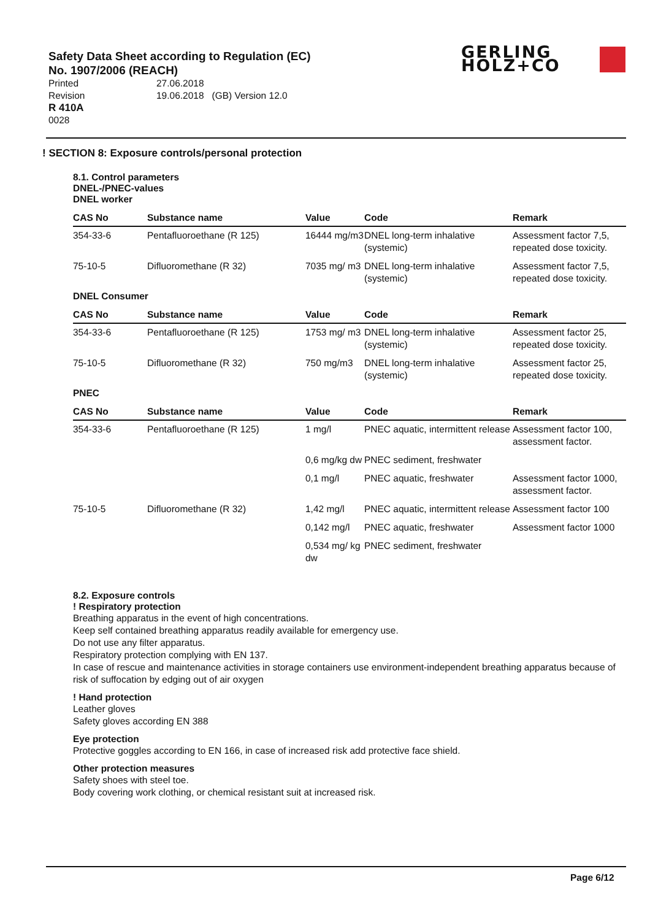Safety Data Sheet according to Regulation (EC) No. 1907/2006 (REACH)
| Printed | 27.06.2018 |
| Revision | 19.06.2018 (GB) Version 12.0 |
R 410A
0028
GERLING
HOLZ+CO
! SECTION 8: Exposure controls/personal protection
8.1. Control parameters
DNEL-/PNEC-values
DNEL worker
| CAS No | Substance name | Value | Code | Remark |
| --- | --- | --- | --- | --- |
| 354-33-6 | Pentafluoroethane (R 125) | 16444 mg/m3 | DNEL long-term inhalative (systemic) | Assessment factor 7,5, repeated dose toxicity. |
| 75-10-5 | Difluoromethane (R 32) | 7035 mg/ m3 | DNEL long-term inhalative (systemic) | Assessment factor 7,5, repeated dose toxicity. |
DNEL Consumer
| CAS No | Substance name | Value | Code | Remark |
| --- | --- | --- | --- | --- |
| 354-33-6 | Pentafluoroethane (R 125) | 1753 mg/ m3 | DNEL long-term inhalative (systemic) | Assessment factor 25, repeated dose toxicity. |
| 75-10-5 | Difluoromethane (R 32) | 750 mg/m3 | DNEL long-term inhalative (systemic) | Assessment factor 25, repeated dose toxicity. |
PNEC
| CAS No | Substance name | Value | Code | Remark |
| --- | --- | --- | --- | --- |
| 354-33-6 | Pentafluoroethane (R 125) | 1 mg/l | PNEC aquatic, intermittent release | Assessment factor 100, assessment factor. |
| | | 0,6 mg/kg dw | PNEC sediment, freshwater | |
| | | 0,1 mg/l | PNEC aquatic, freshwater | Assessment factor 1000, assessment factor. |
| 75-10-5 | Difluoromethane (R 32) | 1,42 mg/l | PNEC aquatic, intermittent release | Assessment factor 100 |
| | | 0,142 mg/l | PNEC aquatic, freshwater | Assessment factor 1000 |
| | | 0,534 mg/ kg dw | PNEC sediment, freshwater | |
8.2. Exposure controls! Respiratory protection
Breathing apparatus in the event of high concentrations.
Keep self contained breathing apparatus readily available for emergency use.
Do not use any filter apparatus.
Respiratory protection complying with EN 137.
In case of rescue and maintenance activities in storage containers use environment-independent breathing apparatus because of risk of suffocation by edging out of air oxygen
! Hand protection
Leather gloves
Safety gloves according EN 388
Eye protection
Protective goggles according to EN 166, in case of increased risk add protective face shield.
Other protection measures
Safety shoes with steel toe.
Body covering work clothing, or chemical resistant suit at increased risk.
Page 6/12